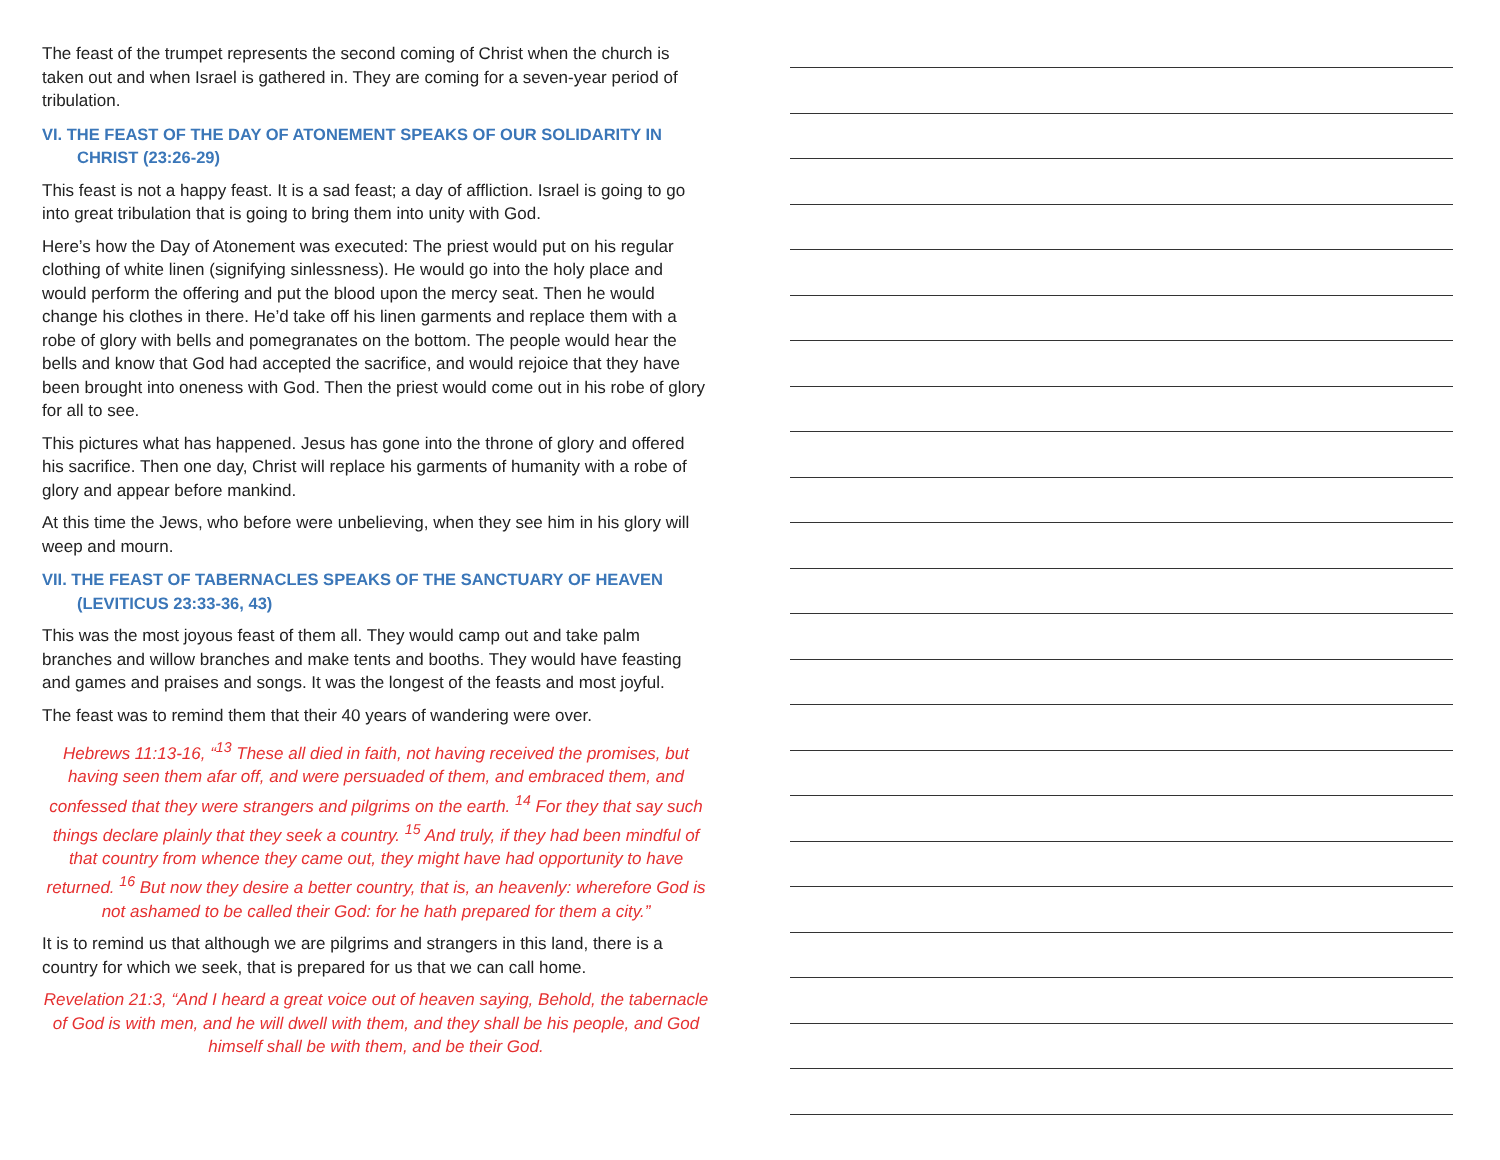The feast of the trumpet represents the second coming of Christ when the church is taken out and when Israel is gathered in. They are coming for a seven-year period of tribulation.
VI. THE FEAST OF THE DAY OF ATONEMENT SPEAKS OF OUR SOLIDARITY IN CHRIST (23:26-29)
This feast is not a happy feast. It is a sad feast; a day of affliction. Israel is going to go into great tribulation that is going to bring them into unity with God.
Here’s how the Day of Atonement was executed: The priest would put on his regular clothing of white linen (signifying sinlessness). He would go into the holy place and would perform the offering and put the blood upon the mercy seat. Then he would change his clothes in there. He’d take off his linen garments and replace them with a robe of glory with bells and pomegranates on the bottom. The people would hear the bells and know that God had accepted the sacrifice, and would rejoice that they have been brought into oneness with God. Then the priest would come out in his robe of glory for all to see.
This pictures what has happened. Jesus has gone into the throne of glory and offered his sacrifice. Then one day, Christ will replace his garments of humanity with a robe of glory and appear before mankind.
At this time the Jews, who before were unbelieving, when they see him in his glory will weep and mourn.
VII. THE FEAST OF TABERNACLES SPEAKS OF THE SANCTUARY OF HEAVEN (LEVITICUS 23:33-36, 43)
This was the most joyous feast of them all. They would camp out and take palm branches and willow branches and make tents and booths. They would have feasting and games and praises and songs. It was the longest of the feasts and most joyful.
The feast was to remind them that their 40 years of wandering were over.
Hebrews 11:13-16, “<sup>13</sup> These all died in faith, not having received the promises, but having seen them afar off, and were persuaded of them, and embraced them, and confessed that they were strangers and pilgrims on the earth. <sup>14</sup> For they that say such things declare plainly that they seek a country. <sup>15</sup> And truly, if they had been mindful of that country from whence they came out, they might have had opportunity to have returned. <sup>16</sup> But now they desire a better country, that is, an heavenly: wherefore God is not ashamed to be called their God: for he hath prepared for them a city.”
It is to remind us that although we are pilgrims and strangers in this land, there is a country for which we seek, that is prepared for us that we can call home.
Revelation 21:3, “And I heard a great voice out of heaven saying, Behold, the tabernacle of God is with men, and he will dwell with them, and they shall be his people, and God himself shall be with them, and be their God.